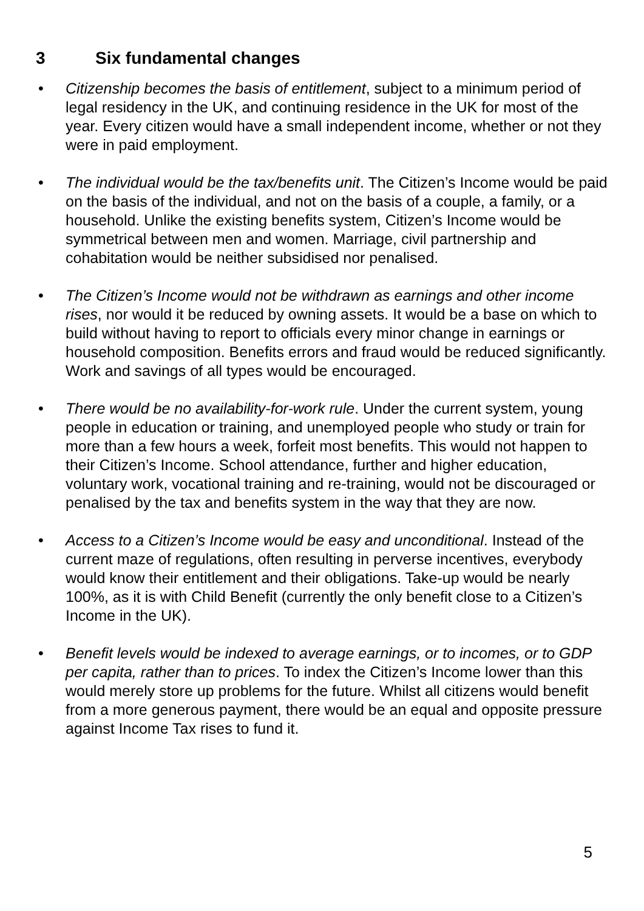3 Six fundamental changes
• Citizenship becomes the basis of entitlement, subject to a minimum period of legal residency in the UK, and continuing residence in the UK for most of the year. Every citizen would have a small independent income, whether or not they were in paid employment.
• The individual would be the tax/benefits unit. The Citizen’s Income would be paid on the basis of the individual, and not on the basis of a couple, a family, or a household. Unlike the existing benefits system, Citizen’s Income would be symmetrical between men and women. Marriage, civil partnership and cohabitation would be neither subsidised nor penalised.
• The Citizen’s Income would not be withdrawn as earnings and other income rises, nor would it be reduced by owning assets. It would be a base on which to build without having to report to officials every minor change in earnings or household composition. Benefits errors and fraud would be reduced significantly. Work and savings of all types would be encouraged.
• There would be no availability-for-work rule. Under the current system, young people in education or training, and unemployed people who study or train for more than a few hours a week, forfeit most benefits. This would not happen to their Citizen’s Income. School attendance, further and higher education, voluntary work, vocational training and re-training, would not be discouraged or penalised by the tax and benefits system in the way that they are now.
• Access to a Citizen’s Income would be easy and unconditional. Instead of the current maze of regulations, often resulting in perverse incentives, everybody would know their entitlement and their obligations. Take-up would be nearly 100%, as it is with Child Benefit (currently the only benefit close to a Citizen’s Income in the UK).
• Benefit levels would be indexed to average earnings, or to incomes, or to GDP per capita, rather than to prices. To index the Citizen’s Income lower than this would merely store up problems for the future. Whilst all citizens would benefit from a more generous payment, there would be an equal and opposite pressure against Income Tax rises to fund it.
5